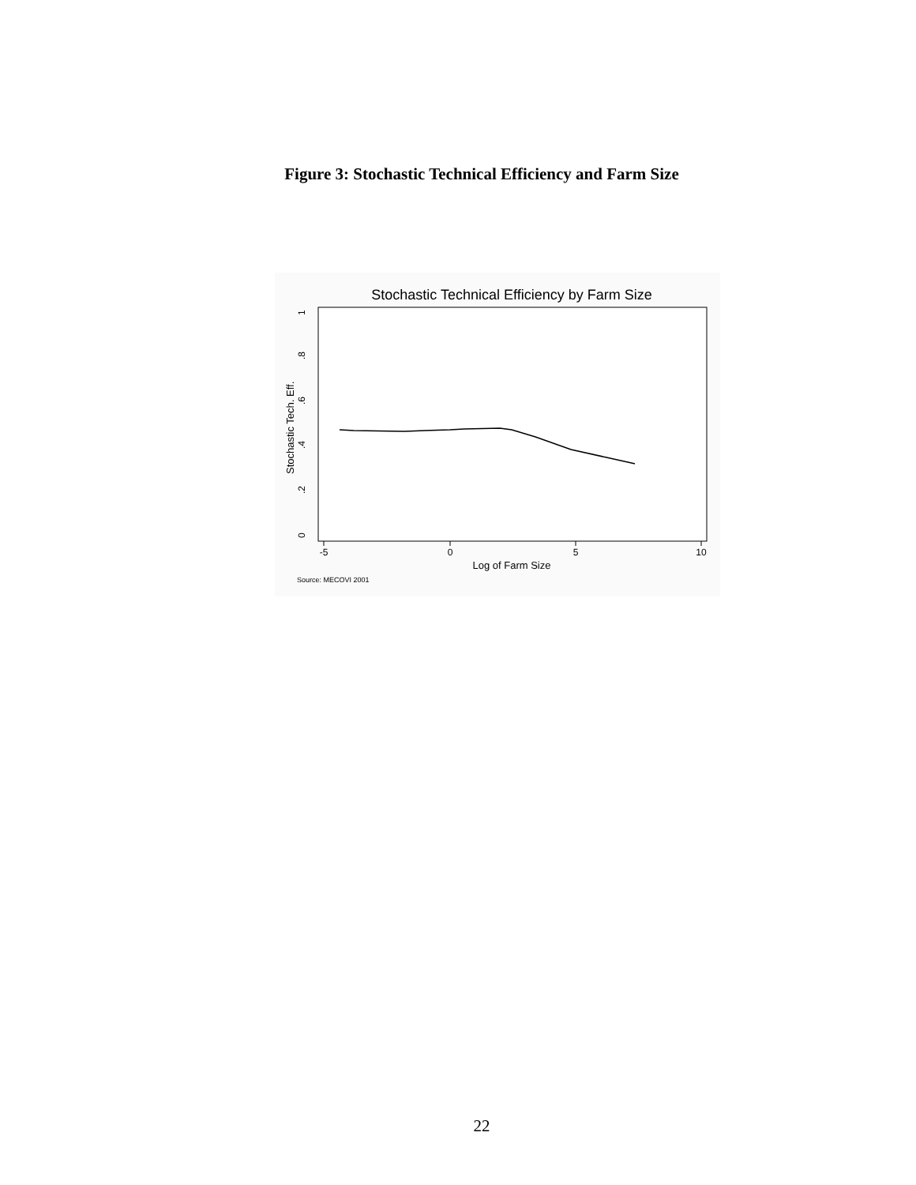Figure 3: Stochastic Technical Efficiency and Farm Size
Stochastic Technical Efficiency by Farm Size
-5
0
5
10
Log of Farm Size
0
.2
.4
.6
.8
1
Stochastic Tech. Eff.
Source: MECOVI 2001
22